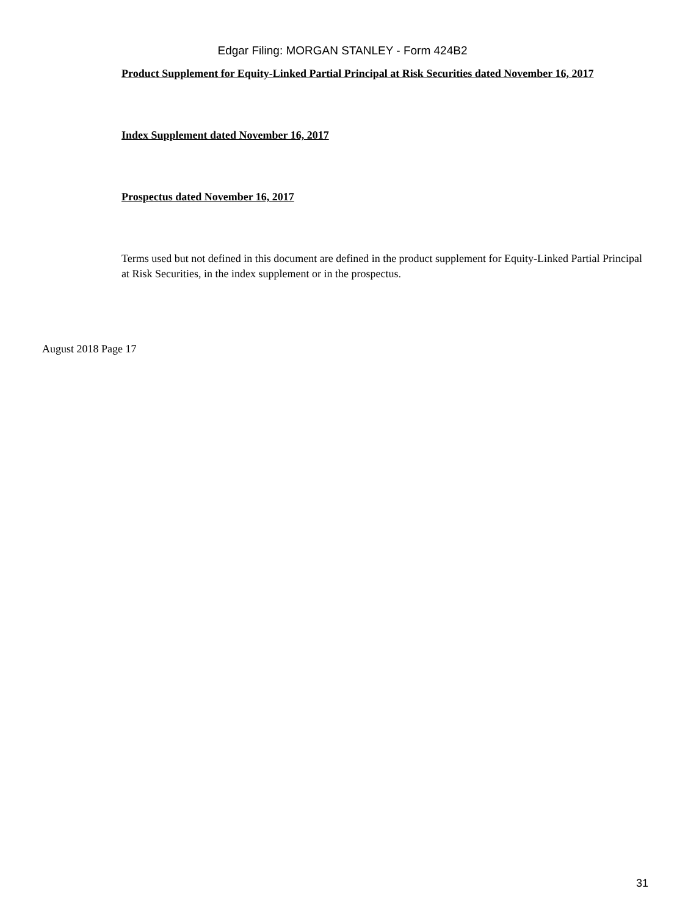Edgar Filing: MORGAN STANLEY - Form 424B2
Product Supplement for Equity-Linked Partial Principal at Risk Securities dated November 16, 2017
Index Supplement dated November 16, 2017
Prospectus dated November 16, 2017
Terms used but not defined in this document are defined in the product supplement for Equity-Linked Partial Principal at Risk Securities, in the index supplement or in the prospectus.
August 2018 Page 17
31